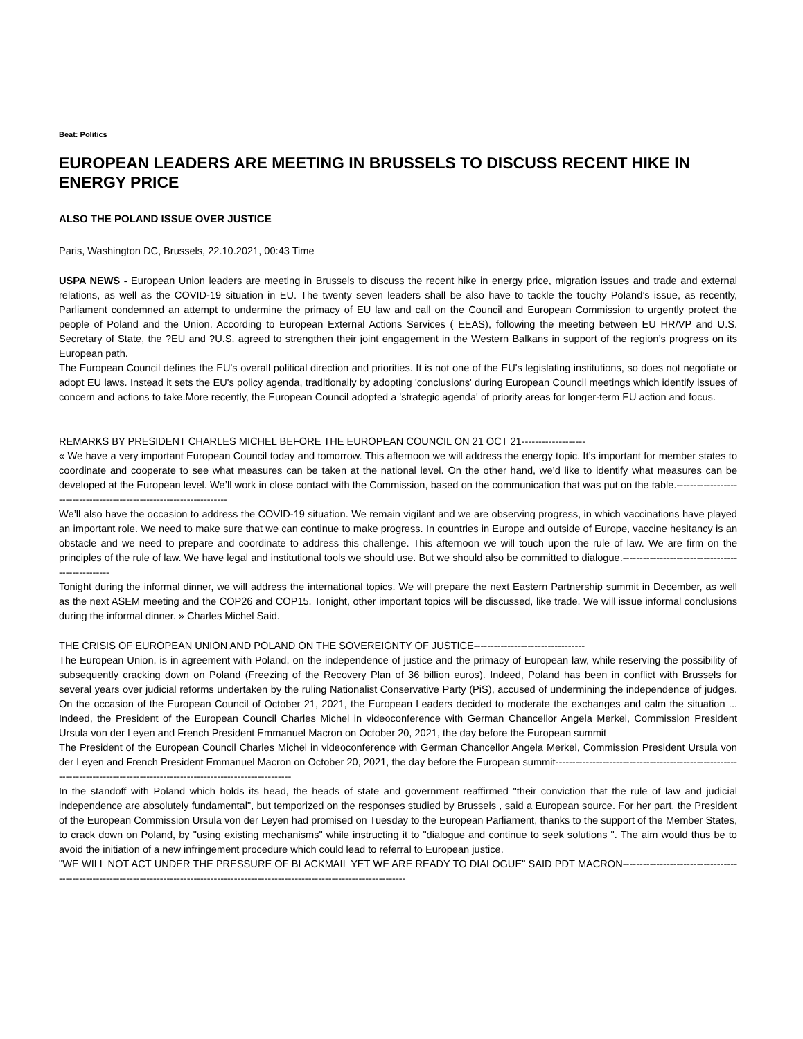Beat: Politics
EUROPEAN LEADERS ARE MEETING IN BRUSSELS TO DISCUSS RECENT HIKE IN ENERGY PRICE
ALSO THE POLAND ISSUE OVER JUSTICE
Paris, Washington DC, Brussels, 22.10.2021, 00:43 Time
USPA NEWS - European Union leaders are meeting in Brussels to discuss the recent hike in energy price, migration issues and trade and external relations, as well as the COVID-19 situation in EU. The twenty seven leaders shall be also have to tackle the touchy Poland’s issue, as recently, Parliament condemned an attempt to undermine the primacy of EU law and call on the Council and European Commission to urgently protect the people of Poland and the Union. According to European External Actions Services ( EEAS), following the meeting between EU HR/VP and U.S. Secretary of State, the ?EU and ?U.S. agreed to strengthen their joint engagement in the Western Balkans in support of the region’s progress on its European path.
The European Council defines the EU's overall political direction and priorities. It is not one of the EU's legislating institutions, so does not negotiate or adopt EU laws. Instead it sets the EU's policy agenda, traditionally by adopting 'conclusions' during European Council meetings which identify issues of concern and actions to take.More recently, the European Council adopted a 'strategic agenda' of priority areas for longer-term EU action and focus.
REMARKS BY PRESIDENT CHARLES MICHEL BEFORE THE EUROPEAN COUNCIL ON 21 OCT 21-------------------
« We have a very important European Council today and tomorrow. This afternoon we will address the energy topic. It’s important for member states to coordinate and cooperate to see what measures can be taken at the national level. On the other hand, we’d like to identify what measures can be developed at the European level. We’ll work in close contact with the Commission, based on the communication that was put on the table.--------------------------------------------------------------------
We’ll also have the occasion to address the COVID-19 situation. We remain vigilant and we are observing progress, in which vaccinations have played an important role. We need to make sure that we can continue to make progress. In countries in Europe and outside of Europe, vaccine hesitancy is an obstacle and we need to prepare and coordinate to address this challenge. This afternoon we will touch upon the rule of law. We are firm on the principles of the rule of law. We have legal and institutional tools we should use. But we should also be committed to dialogue.-------------------------------------------------
Tonight during the informal dinner, we will address the international topics. We will prepare the next Eastern Partnership summit in December, as well as the next ASEM meeting and the COP26 and COP15. Tonight, other important topics will be discussed, like trade. We will issue informal conclusions during the informal dinner. » Charles Michel Said.
THE CRISIS OF EUROPEAN UNION AND POLAND ON THE SOVEREIGNTY OF JUSTICE---------------------------------
The European Union, is in agreement with Poland, on the independence of justice and the primacy of European law, while reserving the possibility of subsequently cracking down on Poland (Freezing of the Recovery Plan of 36 billion euros). Indeed, Poland has been in conflict with Brussels for several years over judicial reforms undertaken by the ruling Nationalist Conservative Party (PiS), accused of undermining the independence of judges. On the occasion of the European Council of October 21, 2021, the European Leaders decided to moderate the exchanges and calm the situation ... Indeed, the President of the European Council Charles Michel in videoconference with German Chancellor Angela Merkel, Commission President Ursula von der Leyen and French President Emmanuel Macron on October 20, 2021, the day before the European summit
The President of the European Council Charles Michel in videoconference with German Chancellor Angela Merkel, Commission President Ursula von der Leyen and French President Emmanuel Macron on October 20, 2021, the day before the European summit---------------------------------------------------------------------------------------------------------------------------
In the standoff with Poland which holds its head, the heads of state and government reaffirmed "their conviction that the rule of law and judicial independence are absolutely fundamental", but temporized on the responses studied by Brussels , said a European source. For her part, the President of the European Commission Ursula von der Leyen had promised on Tuesday to the European Parliament, thanks to the support of the Member States, to crack down on Poland, by "using existing mechanisms" while instructing it to "dialogue and continue to seek solutions ". The aim would thus be to avoid the initiation of a new infringement procedure which could lead to referral to European justice.
"WE WILL NOT ACT UNDER THE PRESSURE OF BLACKMAIL YET WE ARE READY TO DIALOGUE" SAID PDT MACRON-----------------------------------------------------------------------------------------------------------------------------------------